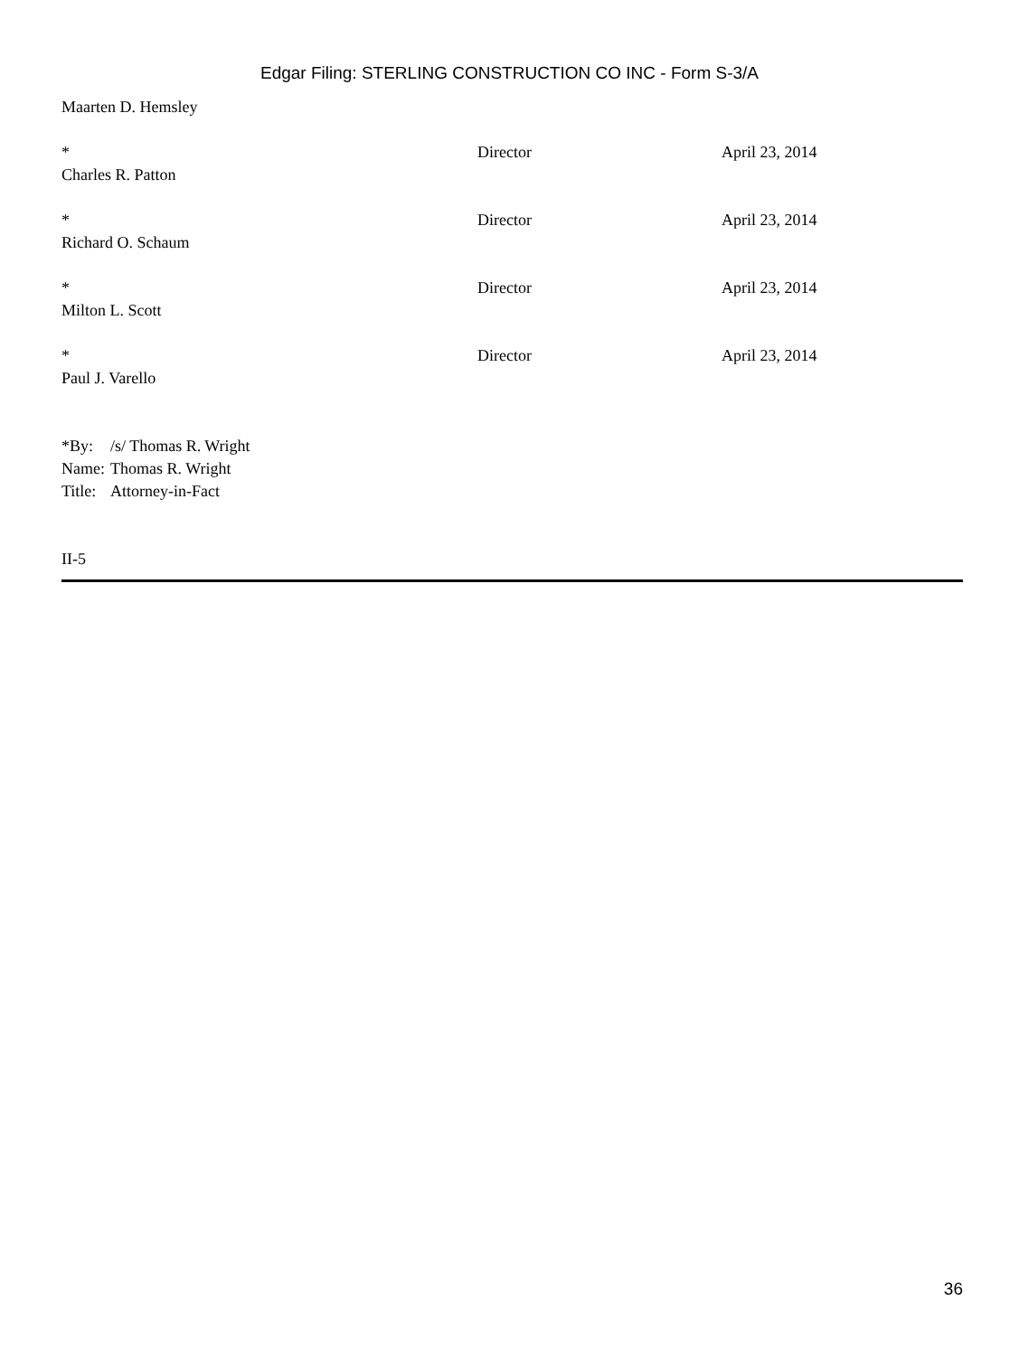Edgar Filing: STERLING CONSTRUCTION CO INC - Form S-3/A
| Maarten D. Hemsley | | |
| * Charles R. Patton | Director | April 23, 2014 |
| * Richard O. Schaum | Director | April 23, 2014 |
| * Milton L. Scott | Director | April 23, 2014 |
| * Paul J. Varello | Director | April 23, 2014 |
| *By: | /s/ Thomas R. Wright |
| Name: | Thomas R. Wright |
| Title: | Attorney-in-Fact |
II-5
36